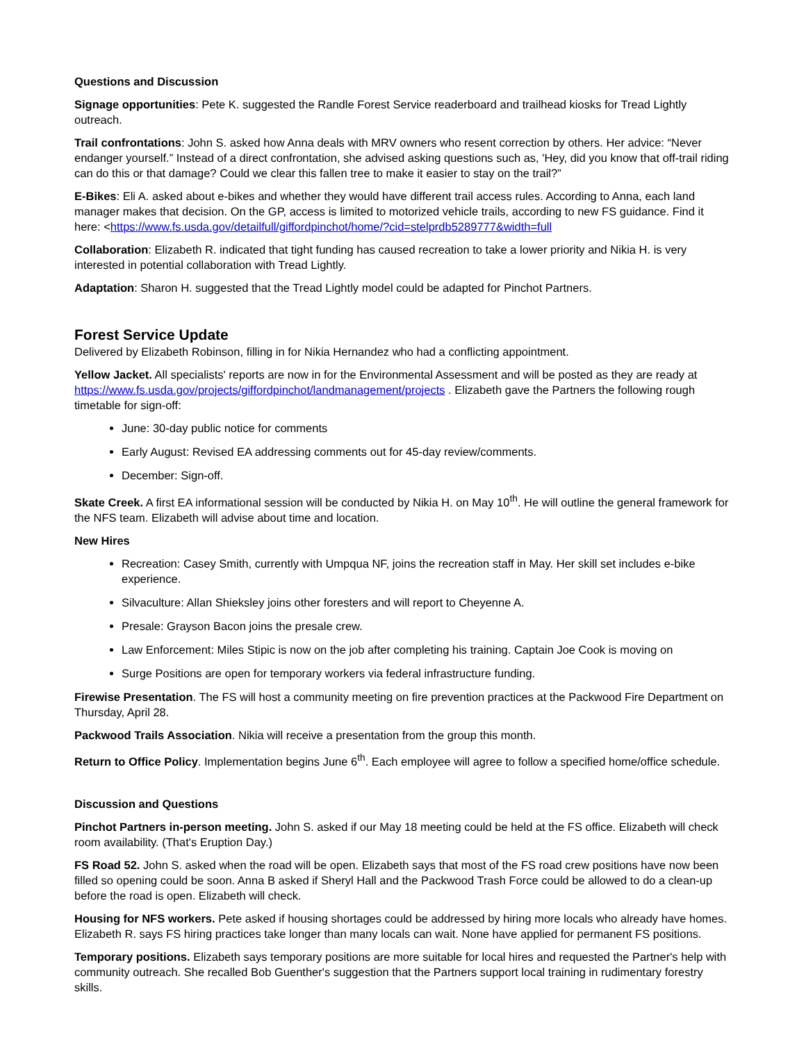Questions and Discussion
Signage opportunities: Pete K. suggested the Randle Forest Service readerboard and trailhead kiosks for Tread Lightly outreach.
Trail confrontations: John S. asked how Anna deals with MRV owners who resent correction by others. Her advice: “Never endanger yourself.” Instead of a direct confrontation, she advised asking questions such as, 'Hey, did you know that off-trail riding can do this or that damage? Could we clear this fallen tree to make it easier to stay on the trail?”
E-Bikes: Eli A. asked about e-bikes and whether they would have different trail access rules. According to Anna, each land manager makes that decision. On the GP, access is limited to motorized vehicle trails, according to new FS guidance. Find it here: <https://www.fs.usda.gov/detailfull/giffordpinchot/home/?cid=stelprdb5289777&width=full
Collaboration: Elizabeth R. indicated that tight funding has caused recreation to take a lower priority and Nikia H. is very interested in potential collaboration with Tread Lightly.
Adaptation: Sharon H. suggested that the Tread Lightly model could be adapted for Pinchot Partners.
Forest Service Update
Delivered by Elizabeth Robinson, filling in for Nikia Hernandez who had a conflicting appointment.
Yellow Jacket. All specialists' reports are now in for the Environmental Assessment and will be posted as they are ready at https://www.fs.usda.gov/projects/giffordpinchot/landmanagement/projects . Elizabeth gave the Partners the following rough timetable for sign-off:
June: 30-day public notice for comments
Early August: Revised EA addressing comments out for 45-day review/comments.
December: Sign-off.
Skate Creek. A first EA informational session will be conducted by Nikia H. on May 10<sup>th</sup>. He will outline the general framework for the NFS team. Elizabeth will advise about time and location.
New Hires
Recreation: Casey Smith, currently with Umpqua NF, joins the recreation staff in May. Her skill set includes e-bike experience.
Silvaculture: Allan Shieksley joins other foresters and will report to Cheyenne A.
Presale: Grayson Bacon joins the presale crew.
Law Enforcement: Miles Stipic is now on the job after completing his training. Captain Joe Cook is moving on
Surge Positions are open for temporary workers via federal infrastructure funding.
Firewise Presentation. The FS will host a community meeting on fire prevention practices at the Packwood Fire Department on Thursday, April 28.
Packwood Trails Association. Nikia will receive a presentation from the group this month.
Return to Office Policy. Implementation begins June 6<sup>th</sup>. Each employee will agree to follow a specified home/office schedule.
Discussion and Questions
Pinchot Partners in-person meeting. John S. asked if our May 18 meeting could be held at the FS office. Elizabeth will check room availability. (That's Eruption Day.)
FS Road 52. John S. asked when the road will be open. Elizabeth says that most of the FS road crew positions have now been filled so opening could be soon. Anna B asked if Sheryl Hall and the Packwood Trash Force could be allowed to do a clean-up before the road is open. Elizabeth will check.
Housing for NFS workers. Pete asked if housing shortages could be addressed by hiring more locals who already have homes. Elizabeth R. says FS hiring practices take longer than many locals can wait. None have applied for permanent FS positions.
Temporary positions. Elizabeth says temporary positions are more suitable for local hires and requested the Partner's help with community outreach. She recalled Bob Guenther's suggestion that the Partners support local training in rudimentary forestry skills.